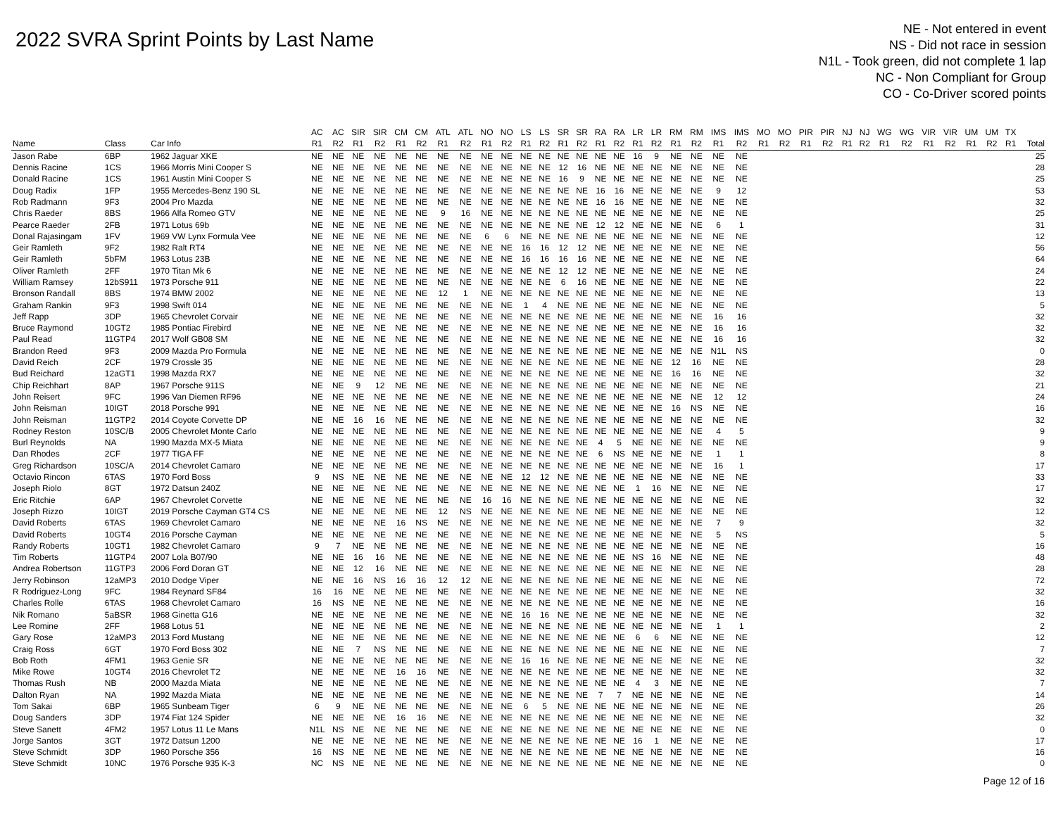2022 SVRA Sprint Points by Last Name
NE - Not entered in event
NS - Did not race in session
N1L - Took green, did not complete 1 lap
NC - Non Compliant for Group
CO - Co-Driver scored points
| | | | AC | AC | SIR | SIR | CM | CM | ATL | ATL | NO | NO | LS | LS | SR | SR | RA | RA | LR | LR | RM | RM | IMS | IMS | MO | MO | PIR | PIR | NJ | NJ | WG | WG | VIR | VIR | UM | UM | TX | |
| --- | --- | --- | --- | --- | --- | --- | --- | --- | --- | --- | --- | --- | --- | --- | --- | --- | --- | --- | --- | --- | --- | --- | --- | --- | --- | --- | --- | --- | --- | --- | --- | --- | --- | --- | --- | --- | --- | --- |
| Name | Class | Car Info | R1 | R2 | R1 | R2 | R1 | R2 | R1 | R2 | R1 | R2 | R1 | R2 | R1 | R2 | R1 | R2 | R1 | R2 | R1 | R2 | R1 | R2 | R1 | R2 | R1 | R2 | R1 | R2 | R1 | R2 | R1 | R2 | R1 | R2 | R1 | Total |
| Jason Rabe | 6BP | 1962 Jaguar XKE | NE | NE | NE | NE | NE | NE | NE | NE | NE | NE | NE | NE | NE | NE | NE | NE | 16 | 9 | NE | NE | NE | NE | | | | | | | | | | | | | | 25 |
| Dennis Racine | 1CS | 1966 Morris Mini Cooper S | NE | NE | NE | NE | NE | NE | NE | NE | NE | NE | NE | NE | 12 | 16 | NE | NE | NE | NE | NE | NE | NE | NE | | | | | | | | | | | | | | 28 |
| Donald Racine | 1CS | 1961 Austin Mini Cooper S | NE | NE | NE | NE | NE | NE | NE | NE | NE | NE | NE | NE | 16 | 9 | NE | NE | NE | NE | NE | NE | NE | NE | | | | | | | | | | | | | | 25 |
| Doug Radix | 1FP | 1955 Mercedes-Benz 190 SL | NE | NE | NE | NE | NE | NE | NE | NE | NE | NE | NE | NE | NE | NE | 16 | 16 | NE | NE | NE | NE | 9 | 12 | | | | | | | | | | | | | | 53 |
| Rob Radmann | 9F3 | 2004 Pro Mazda | NE | NE | NE | NE | NE | NE | NE | NE | NE | NE | NE | NE | NE | NE | 16 | 16 | NE | NE | NE | NE | NE | NE | | | | | | | | | | | | | | 32 |
| Chris Raeder | 8BS | 1966 Alfa Romeo GTV | NE | NE | NE | NE | NE | NE | 9 | 16 | NE | NE | NE | NE | NE | NE | NE | NE | NE | NE | NE | NE | NE | NE | | | | | | | | | | | | | | 25 |
| Pearce Raeder | 2FB | 1971 Lotus 69b | NE | NE | NE | NE | NE | NE | NE | NE | NE | NE | NE | NE | NE | NE | 12 | 12 | NE | NE | NE | NE | 6 | 1 | | | | | | | | | | | | | | 31 |
| Donal Rajasingam | 1FV | 1969 VW Lynx Formula Vee | NE | NE | NE | NE | NE | NE | NE | NE | 6 | 6 | NE | NE | NE | NE | NE | NE | NE | NE | NE | NE | NE | NE | | | | | | | | | | | | | | 12 |
| Geir Ramleth | 9F2 | 1982 Ralt RT4 | NE | NE | NE | NE | NE | NE | NE | NE | NE | NE | 16 | 16 | 12 | 12 | NE | NE | NE | NE | NE | NE | NE | NE | | | | | | | | | | | | | | 56 |
| Geir Ramleth | 5bFM | 1963 Lotus 23B | NE | NE | NE | NE | NE | NE | NE | NE | NE | NE | 16 | 16 | 16 | 16 | NE | NE | NE | NE | NE | NE | NE | NE | | | | | | | | | | | | | | 64 |
| Oliver Ramleth | 2FF | 1970 Titan Mk 6 | NE | NE | NE | NE | NE | NE | NE | NE | NE | NE | NE | NE | 12 | 12 | NE | NE | NE | NE | NE | NE | NE | NE | | | | | | | | | | | | | | 24 |
| William Ramsey | 12bS911 | 1973 Porsche 911 | NE | NE | NE | NE | NE | NE | NE | NE | NE | NE | NE | NE | 6 | 16 | NE | NE | NE | NE | NE | NE | NE | NE | | | | | | | | | | | | | | 22 |
| Bronson Randall | 8BS | 1974 BMW 2002 | NE | NE | NE | NE | NE | NE | 12 | 1 | NE | NE | NE | NE | NE | NE | NE | NE | NE | NE | NE | NE | NE | NE | | | | | | | | | | | | | | 13 |
| Graham Rankin | 9F3 | 1998 Swift 014 | NE | NE | NE | NE | NE | NE | NE | NE | NE | NE | 1 | 4 | NE | NE | NE | NE | NE | NE | NE | NE | NE | NE | | | | | | | | | | | | | | 5 |
| Jeff Rapp | 3DP | 1965 Chevrolet Corvair | NE | NE | NE | NE | NE | NE | NE | NE | NE | NE | NE | NE | NE | NE | NE | NE | NE | NE | NE | NE | 16 | 16 | | | | | | | | | | | | | | 32 |
| Bruce Raymond | 10GT2 | 1985 Pontiac Firebird | NE | NE | NE | NE | NE | NE | NE | NE | NE | NE | NE | NE | NE | NE | NE | NE | NE | NE | NE | NE | 16 | 16 | | | | | | | | | | | | | | 32 |
| Paul Read | 11GTP4 | 2017 Wolf GB08 SM | NE | NE | NE | NE | NE | NE | NE | NE | NE | NE | NE | NE | NE | NE | NE | NE | NE | NE | NE | NE | 16 | 16 | | | | | | | | | | | | | | 32 |
| Brandon Reed | 9F3 | 2009 Mazda Pro Formula | NE | NE | NE | NE | NE | NE | NE | NE | NE | NE | NE | NE | NE | NE | NE | NE | NE | NE | NE | NE | N1L | NS | | | | | | | | | | | | | | 0 |
| David Reich | 2CF | 1979 Crossle 35 | NE | NE | NE | NE | NE | NE | NE | NE | NE | NE | NE | NE | NE | NE | NE | NE | NE | NE | 12 | 16 | NE | NE | | | | | | | | | | | | | | 28 |
| Bud Reichard | 12aGT1 | 1998 Mazda RX7 | NE | NE | NE | NE | NE | NE | NE | NE | NE | NE | NE | NE | NE | NE | NE | NE | NE | NE | 16 | 16 | NE | NE | | | | | | | | | | | | | | 32 |
| Chip Reichhart | 8AP | 1967 Porsche 911S | NE | NE | 9 | 12 | NE | NE | NE | NE | NE | NE | NE | NE | NE | NE | NE | NE | NE | NE | NE | NE | NE | NE | | | | | | | | | | | | | | 21 |
| John Reisert | 9FC | 1996 Van Diemen RF96 | NE | NE | NE | NE | NE | NE | NE | NE | NE | NE | NE | NE | NE | NE | NE | NE | NE | NE | NE | NE | 12 | 12 | | | | | | | | | | | | | | 24 |
| John Reisman | 10IGT | 2018 Porsche 991 | NE | NE | NE | NE | NE | NE | NE | NE | NE | NE | NE | NE | NE | NE | NE | NE | NE | NE | 16 | NS | NE | NE | | | | | | | | | | | | | | 16 |
| John Reisman | 11GTP2 | 2014 Coyote Corvette DP | NE | NE | 16 | 16 | NE | NE | NE | NE | NE | NE | NE | NE | NE | NE | NE | NE | NE | NE | NE | NE | NE | NE | | | | | | | | | | | | | | 32 |
| Rodney Reston | 10SC/B | 2005 Chevrolet Monte Carlo | NE | NE | NE | NE | NE | NE | NE | NE | NE | NE | NE | NE | NE | NE | NE | NE | NE | NE | NE | NE | 4 | 5 | | | | | | | | | | | | | | 9 |
| Burl Reynolds | NA | 1990 Mazda MX-5 Miata | NE | NE | NE | NE | NE | NE | NE | NE | NE | NE | NE | NE | NE | NE | 4 | 5 | NE | NE | NE | NE | NE | NE | | | | | | | | | | | | | | 9 |
| Dan Rhodes | 2CF | 1977 TIGA FF | NE | NE | NE | NE | NE | NE | NE | NE | NE | NE | NE | NE | NE | NE | 6 | NS | NE | NE | NE | NE | 1 | 1 | | | | | | | | | | | | | | 8 |
| Greg Richardson | 10SC/A | 2014 Chevrolet Camaro | NE | NE | NE | NE | NE | NE | NE | NE | NE | NE | NE | NE | NE | NE | NE | NE | NE | NE | NE | NE | 16 | 1 | | | | | | | | | | | | | | 17 |
| Octavio Rincon | 6TAS | 1970 Ford Boss | 9 | NS | NE | NE | NE | NE | NE | NE | NE | NE | 12 | 12 | NE | NE | NE | NE | NE | NE | NE | NE | NE | NE | | | | | | | | | | | | | | 33 |
| Joseph Riolo | 8GT | 1972 Datsun 240Z | NE | NE | NE | NE | NE | NE | NE | NE | NE | NE | NE | NE | NE | NE | NE | NE | 1 | 16 | NE | NE | NE | NE | | | | | | | | | | | | | | 17 |
| Eric Ritchie | 6AP | 1967 Chevrolet Corvette | NE | NE | NE | NE | NE | NE | NE | NE | 16 | 16 | NE | NE | NE | NE | NE | NE | NE | NE | NE | NE | NE | NE | | | | | | | | | | | | | | 32 |
| Joseph Rizzo | 10IGT | 2019 Porsche Cayman GT4 CS | NE | NE | NE | NE | NE | NE | 12 | NS | NE | NE | NE | NE | NE | NE | NE | NE | NE | NE | NE | NE | NE | NE | | | | | | | | | | | | | | 12 |
| David Roberts | 6TAS | 1969 Chevrolet Camaro | NE | NE | NE | NE | 16 | NS | NE | NE | NE | NE | NE | NE | NE | NE | NE | NE | NE | NE | NE | NE | 7 | 9 | | | | | | | | | | | | | | 32 |
| David Roberts | 10GT4 | 2016 Porsche Cayman | NE | NE | NE | NE | NE | NE | NE | NE | NE | NE | NE | NE | NE | NE | NE | NE | NE | NE | NE | NE | 5 | NS | | | | | | | | | | | | | | 5 |
| Randy Roberts | 10GT1 | 1982 Chevrolet Camaro | 9 | 7 | NE | NE | NE | NE | NE | NE | NE | NE | NE | NE | NE | NE | NE | NE | NE | NE | NE | NE | NE | NE | | | | | | | | | | | | | | 16 |
| Tim Roberts | 11GTP4 | 2007 Lola B07/90 | NE | NE | 16 | 16 | NE | NE | NE | NE | NE | NE | NE | NE | NE | NE | NE | NE | NS | 16 | NE | NE | NE | NE | | | | | | | | | | | | | | 48 |
| Andrea Robertson | 11GTP3 | 2006 Ford Doran GT | NE | NE | 12 | 16 | NE | NE | NE | NE | NE | NE | NE | NE | NE | NE | NE | NE | NE | NE | NE | NE | NE | NE | | | | | | | | | | | | | | 28 |
| Jerry Robinson | 12aMP3 | 2010 Dodge Viper | NE | NE | 16 | NS | 16 | 16 | 12 | 12 | NE | NE | NE | NE | NE | NE | NE | NE | NE | NE | NE | NE | NE | NE | | | | | | | | | | | | | | 72 |
| R Rodriguez-Long | 9FC | 1984 Reynard SF84 | 16 | 16 | NE | NE | NE | NE | NE | NE | NE | NE | NE | NE | NE | NE | NE | NE | NE | NE | NE | NE | NE | NE | | | | | | | | | | | | | | 32 |
| Charles Rolle | 6TAS | 1968 Chevrolet Camaro | 16 | NS | NE | NE | NE | NE | NE | NE | NE | NE | NE | NE | NE | NE | NE | NE | NE | NE | NE | NE | NE | NE | | | | | | | | | | | | | | 16 |
| Nik Romano | 5aBSR | 1968 Ginetta G16 | NE | NE | NE | NE | NE | NE | NE | NE | NE | NE | 16 | 16 | NE | NE | NE | NE | NE | NE | NE | NE | NE | NE | | | | | | | | | | | | | | 32 |
| Lee Romine | 2FF | 1968 Lotus 51 | NE | NE | NE | NE | NE | NE | NE | NE | NE | NE | NE | NE | NE | NE | NE | NE | NE | NE | NE | NE | 1 | 1 | | | | | | | | | | | | | | 2 |
| Gary Rose | 12aMP3 | 2013 Ford Mustang | NE | NE | NE | NE | NE | NE | NE | NE | NE | NE | NE | NE | NE | NE | NE | NE | 6 | 6 | NE | NE | NE | NE | | | | | | | | | | | | | | 12 |
| Craig Ross | 6GT | 1970 Ford Boss 302 | NE | NE | 7 | NS | NE | NE | NE | NE | NE | NE | NE | NE | NE | NE | NE | NE | NE | NE | NE | NE | NE | NE | | | | | | | | | | | | | | 7 |
| Bob Roth | 4FM1 | 1963 Genie SR | NE | NE | NE | NE | NE | NE | NE | NE | NE | NE | 16 | 16 | NE | NE | NE | NE | NE | NE | NE | NE | NE | NE | | | | | | | | | | | | | | 32 |
| Mike Rowe | 10GT4 | 2016 Chevrolet T2 | NE | NE | NE | NE | 16 | 16 | NE | NE | NE | NE | NE | NE | NE | NE | NE | NE | NE | NE | NE | NE | NE | NE | | | | | | | | | | | | | | 32 |
| Thomas Rush | NB | 2000 Mazda Miata | NE | NE | NE | NE | NE | NE | NE | NE | NE | NE | NE | NE | NE | NE | NE | NE | 4 | 3 | NE | NE | NE | NE | | | | | | | | | | | | | | 7 |
| Dalton Ryan | NA | 1992 Mazda Miata | NE | NE | NE | NE | NE | NE | NE | NE | NE | NE | NE | NE | NE | NE | 7 | 7 | NE | NE | NE | NE | NE | NE | | | | | | | | | | | | | | 14 |
| Tom Sakai | 6BP | 1965 Sunbeam Tiger | 6 | 9 | NE | NE | NE | NE | NE | NE | NE | NE | 6 | 5 | NE | NE | NE | NE | NE | NE | NE | NE | NE | NE | | | | | | | | | | | | | | 26 |
| Doug Sanders | 3DP | 1974 Fiat 124 Spider | NE | NE | NE | NE | 16 | 16 | NE | NE | NE | NE | NE | NE | NE | NE | NE | NE | NE | NE | NE | NE | NE | NE | | | | | | | | | | | | | | 32 |
| Steve Sanett | 4FM2 | 1957 Lotus 11 Le Mans | N1L | NS | NE | NE | NE | NE | NE | NE | NE | NE | NE | NE | NE | NE | NE | NE | NE | NE | NE | NE | NE | NE | | | | | | | | | | | | | | 0 |
| Jorge Santos | 3GT | 1972 Datsun 1200 | NE | NE | NE | NE | NE | NE | NE | NE | NE | NE | NE | NE | NE | NE | NE | NE | 16 | 1 | NE | NE | NE | NE | | | | | | | | | | | | | | 17 |
| Steve Schmidt | 3DP | 1960 Porsche 356 | 16 | NS | NE | NE | NE | NE | NE | NE | NE | NE | NE | NE | NE | NE | NE | NE | NE | NE | NE | NE | NE | NE | | | | | | | | | | | | | | 16 |
| Steve Schmidt | 10NC | 1976 Porsche 935 K-3 | NC | NS | NE | NE | NE | NE | NE | NE | NE | NE | NE | NE | NE | NE | NE | NE | NE | NE | NE | NE | NE | NE | | | | | | | | | | | | | | 0 |
Page 12 of 16